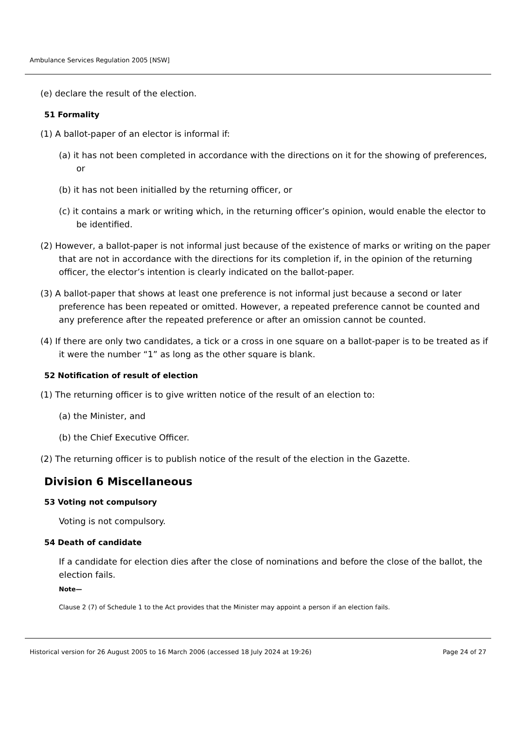Ambulance Services Regulation 2005 [NSW]
(e) declare the result of the election.
51 Formality
(1) A ballot-paper of an elector is informal if:
(a) it has not been completed in accordance with the directions on it for the showing of preferences, or
(b) it has not been initialled by the returning officer, or
(c) it contains a mark or writing which, in the returning officer’s opinion, would enable the elector to be identified.
(2) However, a ballot-paper is not informal just because of the existence of marks or writing on the paper that are not in accordance with the directions for its completion if, in the opinion of the returning officer, the elector’s intention is clearly indicated on the ballot-paper.
(3) A ballot-paper that shows at least one preference is not informal just because a second or later preference has been repeated or omitted. However, a repeated preference cannot be counted and any preference after the repeated preference or after an omission cannot be counted.
(4) If there are only two candidates, a tick or a cross in one square on a ballot-paper is to be treated as if it were the number “1” as long as the other square is blank.
52 Notification of result of election
(1) The returning officer is to give written notice of the result of an election to:
(a) the Minister, and
(b) the Chief Executive Officer.
(2) The returning officer is to publish notice of the result of the election in the Gazette.
Division 6 Miscellaneous
53 Voting not compulsory
Voting is not compulsory.
54 Death of candidate
If a candidate for election dies after the close of nominations and before the close of the ballot, the election fails.
Note—
Clause 2 (7) of Schedule 1 to the Act provides that the Minister may appoint a person if an election fails.
Historical version for 26 August 2005 to 16 March 2006 (accessed 18 July 2024 at 19:26) Page 24 of 27